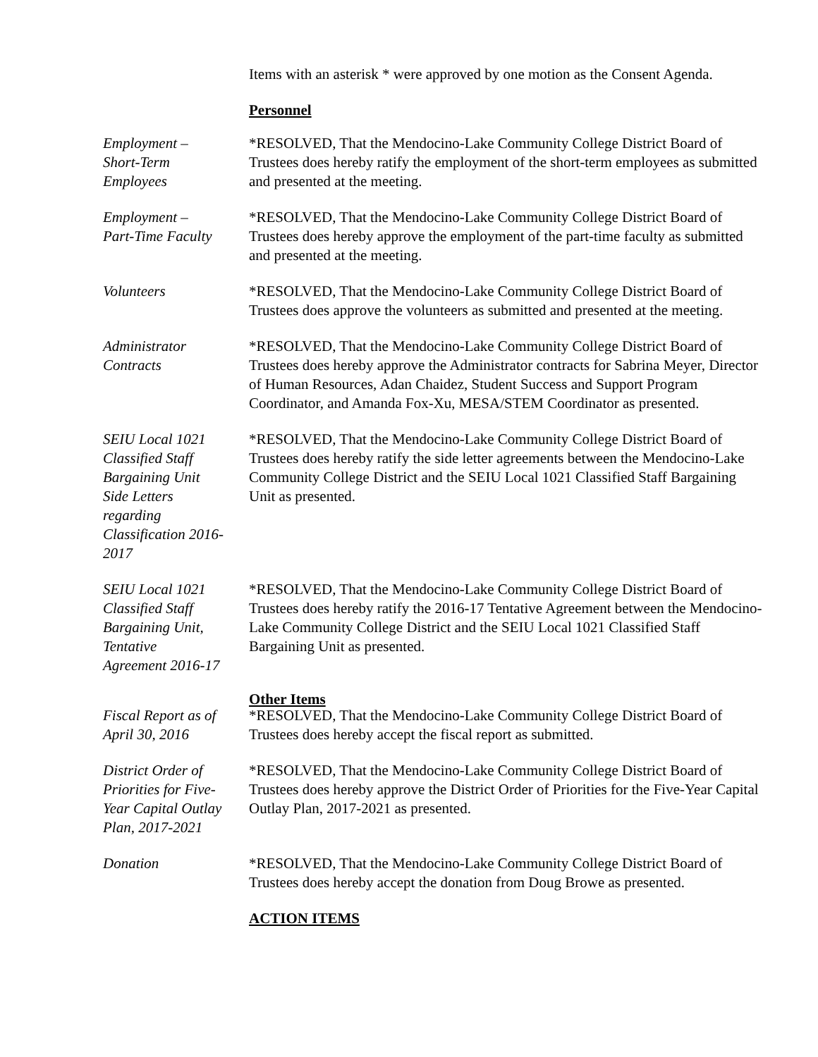Items with an asterisk * were approved by one motion as the Consent Agenda.
Personnel
Employment –
Short-Term
Employees
*RESOLVED, That the Mendocino-Lake Community College District Board of Trustees does hereby ratify the employment of the short-term employees as submitted and presented at the meeting.
Employment –
Part-Time Faculty
*RESOLVED, That the Mendocino-Lake Community College District Board of Trustees does hereby approve the employment of the part-time faculty as submitted and presented at the meeting.
Volunteers *RESOLVED, That the Mendocino-Lake Community College District Board of Trustees does approve the volunteers as submitted and presented at the meeting.
Administrator
Contracts
*RESOLVED, That the Mendocino-Lake Community College District Board of Trustees does hereby approve the Administrator contracts for Sabrina Meyer, Director of Human Resources, Adan Chaidez, Student Success and Support Program Coordinator, and Amanda Fox-Xu, MESA/STEM Coordinator as presented.
SEIU Local 1021
Classified Staff
Bargaining Unit
Side Letters
regarding
Classification 2016-
2017
*RESOLVED, That the Mendocino-Lake Community College District Board of Trustees does hereby ratify the side letter agreements between the Mendocino-Lake Community College District and the SEIU Local 1021 Classified Staff Bargaining Unit as presented.
SEIU Local 1021
Classified Staff
Bargaining Unit,
Tentative
Agreement 2016-17
*RESOLVED, That the Mendocino-Lake Community College District Board of Trustees does hereby ratify the 2016-17 Tentative Agreement between the Mendocino-Lake Community College District and the SEIU Local 1021 Classified Staff Bargaining Unit as presented.
Other Items
Fiscal Report as of
April 30, 2016
*RESOLVED, That the Mendocino-Lake Community College District Board of Trustees does hereby accept the fiscal report as submitted.
District Order of
Priorities for Five-
Year Capital Outlay
Plan, 2017-2021
*RESOLVED, That the Mendocino-Lake Community College District Board of Trustees does hereby approve the District Order of Priorities for the Five-Year Capital Outlay Plan, 2017-2021 as presented.
Donation *RESOLVED, That the Mendocino-Lake Community College District Board of Trustees does hereby accept the donation from Doug Browe as presented.
ACTION ITEMS